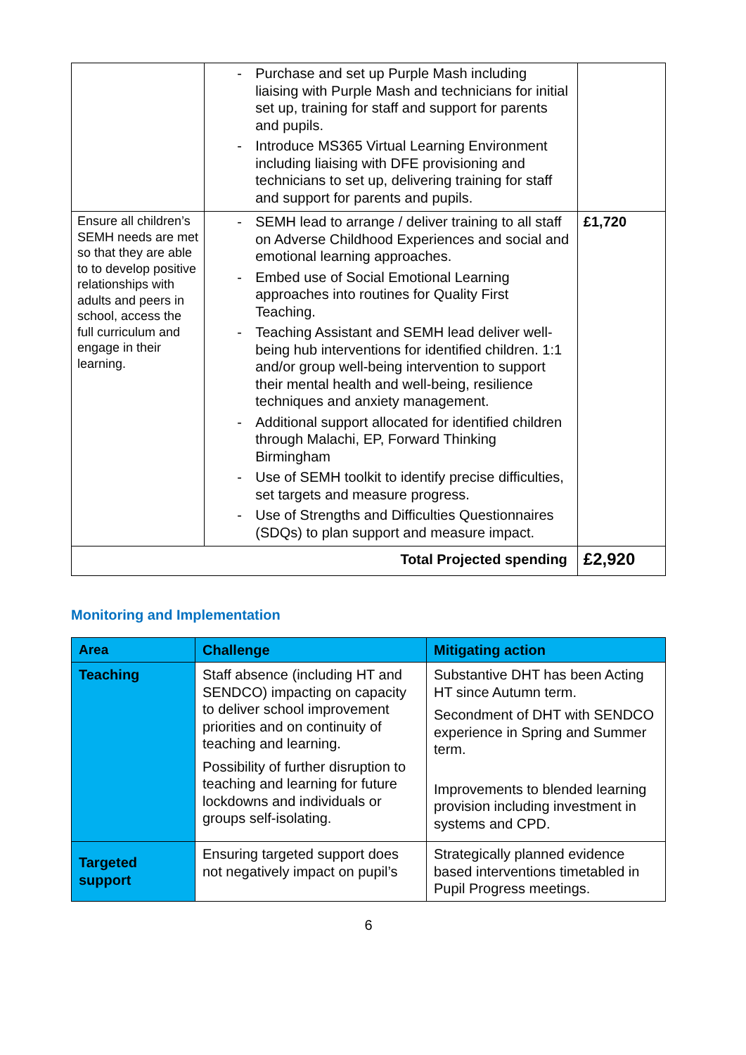| | - Purchase and set up Purple Mash including liaising with Purple Mash and technicians for initial set up, training for staff and support for parents and pupils. - Introduce MS365 Virtual Learning Environment including liaising with DFE provisioning and technicians to set up, delivering training for staff and support for parents and pupils. | |
| Ensure all children’s SEMH needs are met so that they are able to to develop positive relationships with adults and peers in school, access the full curriculum and engage in their learning. | - SEMH lead to arrange / deliver training to all staff on Adverse Childhood Experiences and social and emotional learning approaches. - Embed use of Social Emotional Learning approaches into routines for Quality First Teaching. - Teaching Assistant and SEMH lead deliver well-being hub interventions for identified children. 1:1 and/or group well-being intervention to support their mental health and well-being, resilience techniques and anxiety management. - Additional support allocated for identified children through Malachi, EP, Forward Thinking Birmingham - Use of SEMH toolkit to identify precise difficulties, set targets and measure progress. - Use of Strengths and Difficulties Questionnaires (SDQs) to plan support and measure impact. | £1,720 |
| Total Projected spending | | £2,920 |
Monitoring and Implementation
| Area | Challenge | Mitigating action |
| --- | --- | --- |
| Teaching | Staff absence (including HT and SENDCO) impacting on capacity to deliver school improvement priorities and on continuity of teaching and learning. Possibility of further disruption to teaching and learning for future lockdowns and individuals or groups self-isolating. | Substantive DHT has been Acting HT since Autumn term. Secondment of DHT with SENDCO experience in Spring and Summer term. Improvements to blended learning provision including investment in systems and CPD. |
| Targeted support | Ensuring targeted support does not negatively impact on pupil’s | Strategically planned evidence based interventions timetabled in Pupil Progress meetings. |
6